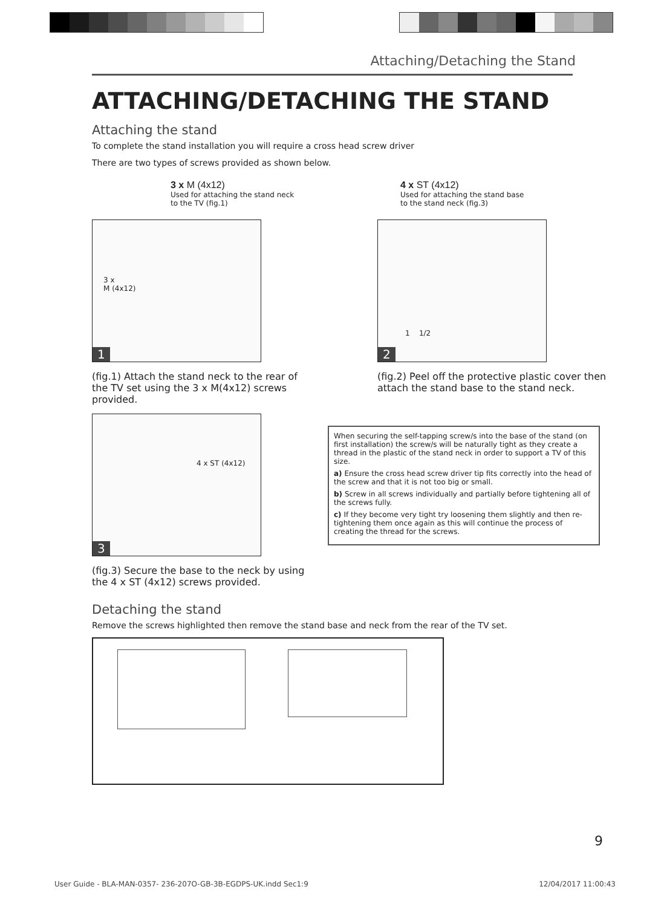Attaching/Detaching the Stand
ATTACHING/DETACHING THE STAND
Attaching the stand
To complete the stand installation you will require a cross head screw driver
There are two types of screws provided as shown below.
3 x M (4x12)
Used for attaching the stand neck
to the TV (fig.1)
4 x ST (4x12)
Used for attaching the stand base
to the stand neck (fig.3)
3 x
M (4x12)
1
(fig.1) Attach the stand neck to the rear of the TV set using the 3 x M(4x12) screws provided.
1 1/2
2
(fig.2) Peel off the protective plastic cover then attach the stand base to the stand neck.
4 x ST (4x12)
3
(fig.3) Secure the base to the neck by using the 4 x ST (4x12) screws provided.
When securing the self-tapping screw/s into the base of the stand (on first installation) the screw/s will be naturally tight as they create a thread in the plastic of the stand neck in order to support a TV of this size.
a) Ensure the cross head screw driver tip fits correctly into the head of the screw and that it is not too big or small.
b) Screw in all screws individually and partially before tightening all of the screws fully.
c) If they become very tight try loosening them slightly and then re-tightening them once again as this will continue the process of creating the thread for the screws.
Detaching the stand
Remove the screws highlighted then remove the stand base and neck from the rear of the TV set.
9
User Guide - BLA-MAN-0357- 236-207O-GB-3B-EGDPS-UK.indd Sec1:9 12/04/2017 11:00:43